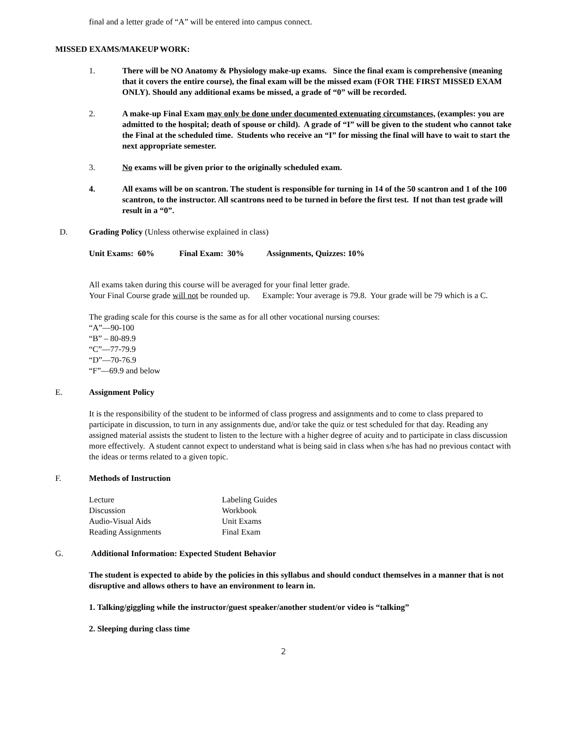final and a letter grade of “A” will be entered into campus connect.
MISSED EXAMS/MAKEUP WORK:
1. There will be NO Anatomy & Physiology make-up exams. Since the final exam is comprehensive (meaning that it covers the entire course), the final exam will be the missed exam (FOR THE FIRST MISSED EXAM ONLY). Should any additional exams be missed, a grade of “0” will be recorded.
2. A make-up Final Exam may only be done under documented extenuating circumstances, (examples: you are admitted to the hospital; death of spouse or child). A grade of “I” will be given to the student who cannot take the Final at the scheduled time. Students who receive an “I” for missing the final will have to wait to start the next appropriate semester.
3. No exams will be given prior to the originally scheduled exam.
4. All exams will be on scantron. The student is responsible for turning in 14 of the 50 scantron and 1 of the 100 scantron, to the instructor. All scantrons need to be turned in before the first test. If not than test grade will result in a “0”.
D. Grading Policy (Unless otherwise explained in class)
Unit Exams: 60% Final Exam: 30% Assignments, Quizzes: 10%
All exams taken during this course will be averaged for your final letter grade.
Your Final Course grade will not be rounded up. Example: Your average is 79.8. Your grade will be 79 which is a C.
The grading scale for this course is the same as for all other vocational nursing courses:
“A”—90-100
“B” – 80-89.9
“C”—77-79.9
“D”—70-76.9
“F”—69.9 and below
E. Assignment Policy
It is the responsibility of the student to be informed of class progress and assignments and to come to class prepared to participate in discussion, to turn in any assignments due, and/or take the quiz or test scheduled for that day. Reading any assigned material assists the student to listen to the lecture with a higher degree of acuity and to participate in class discussion more effectively. A student cannot expect to understand what is being said in class when s/he has had no previous contact with the ideas or terms related to a given topic.
F. Methods of Instruction
Lecture Labeling Guides Discussion Workbook Audio-Visual Aids Unit Exams Reading Assignments Final Exam
G. Additional Information: Expected Student Behavior
The student is expected to abide by the policies in this syllabus and should conduct themselves in a manner that is not disruptive and allows others to have an environment to learn in.
1. Talking/giggling while the instructor/guest speaker/another student/or video is “talking”
2. Sleeping during class time
2